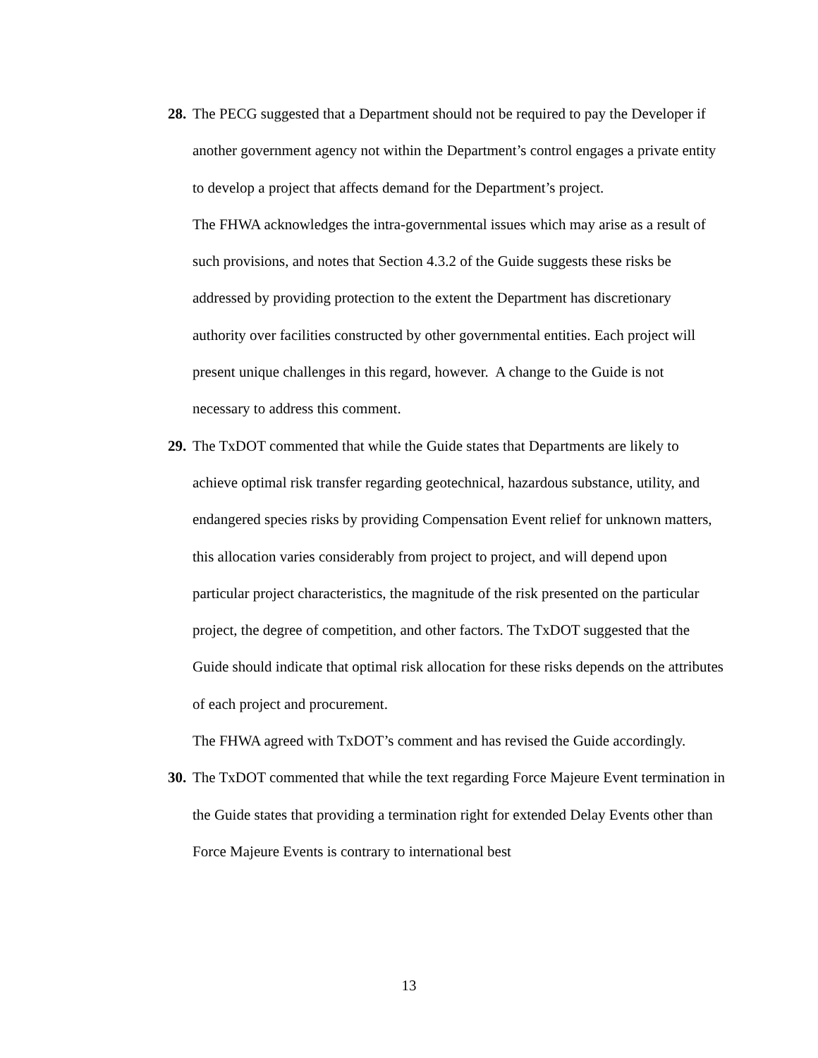28.
The PECG suggested that a Department should not be required to pay the Developer if another government agency not within the Department’s control engages a private entity to develop a project that affects demand for the Department’s project.
The FHWA acknowledges the intra-governmental issues which may arise as a result of such provisions, and notes that Section 4.3.2 of the Guide suggests these risks be addressed by providing protection to the extent the Department has discretionary authority over facilities constructed by other governmental entities. Each project will present unique challenges in this regard, however. A change to the Guide is not necessary to address this comment.
29.
The TxDOT commented that while the Guide states that Departments are likely to achieve optimal risk transfer regarding geotechnical, hazardous substance, utility, and endangered species risks by providing Compensation Event relief for unknown matters, this allocation varies considerably from project to project, and will depend upon particular project characteristics, the magnitude of the risk presented on the particular project, the degree of competition, and other factors. The TxDOT suggested that the Guide should indicate that optimal risk allocation for these risks depends on the attributes of each project and procurement.
The FHWA agreed with TxDOT’s comment and has revised the Guide accordingly.
30.
The TxDOT commented that while the text regarding Force Majeure Event termination in the Guide states that providing a termination right for extended Delay Events other than Force Majeure Events is contrary to international best
13